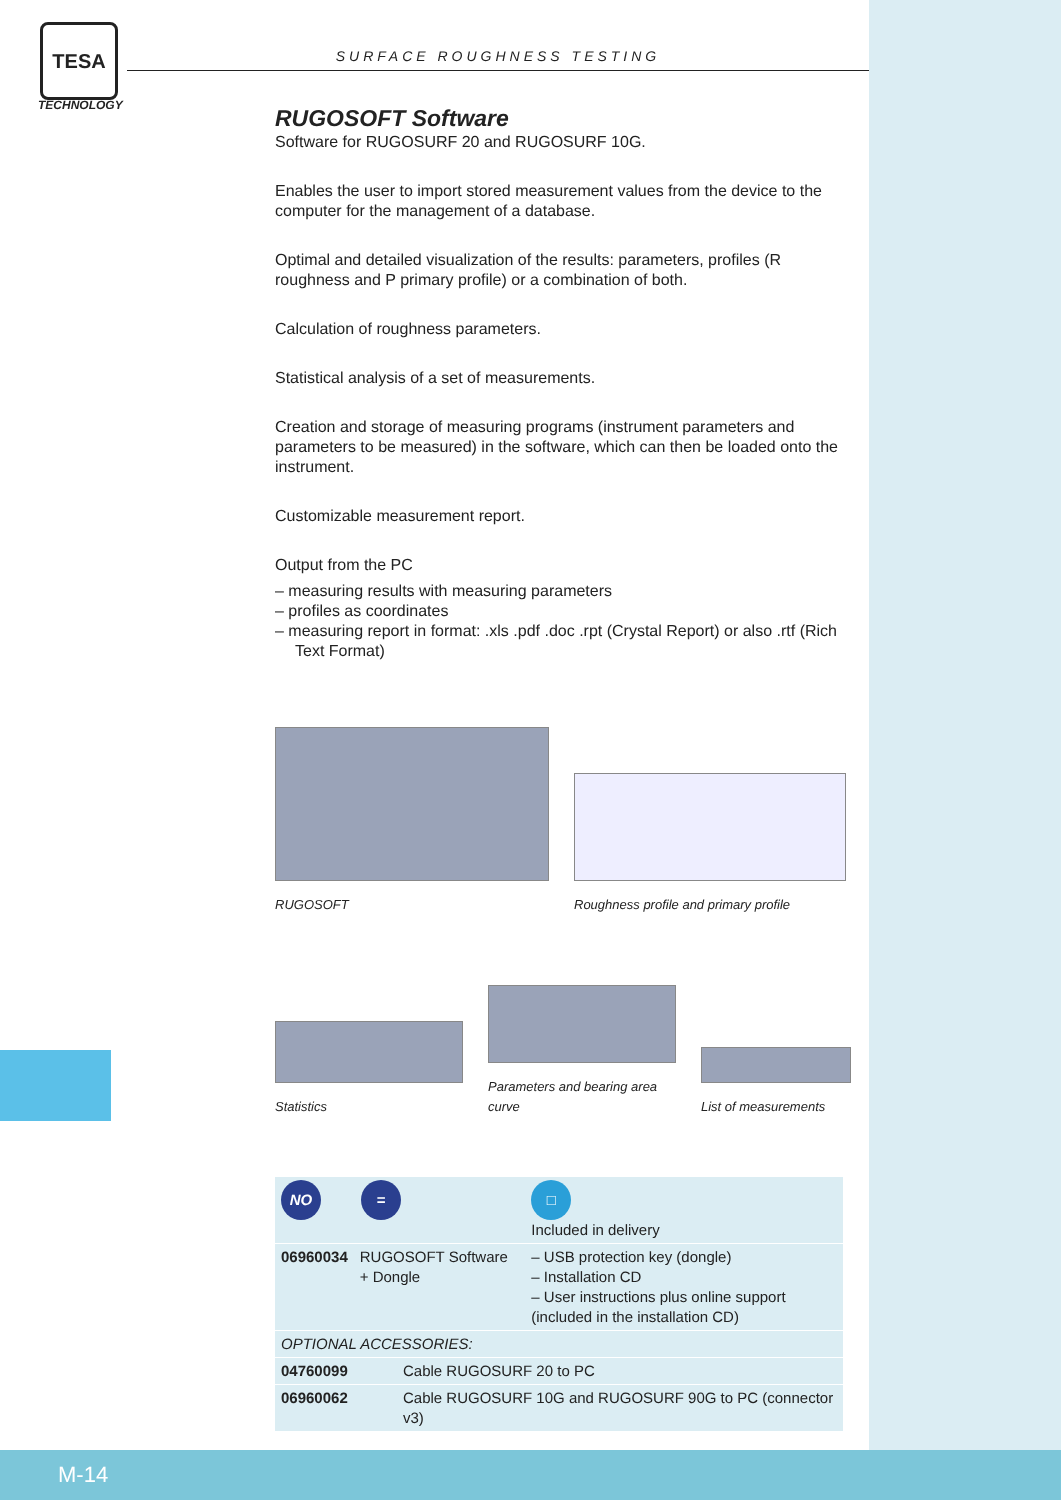TESA
TECHNOLOGY
SURFACE ROUGHNESS TESTING
RUGOSOFT Software
Software for RUGOSURF 20 and RUGOSURF 10G.
Enables the user to import stored measurement values from the device to the computer for the management of a database.
Optimal and detailed visualization of the results: parameters, profiles (R roughness and P primary profile) or a combination of both.
Calculation of roughness parameters.
Statistical analysis of a set of measurements.
Creation and storage of measuring programs (instrument parameters and parameters to be measured) in the software, which can then be loaded onto the instrument.
Customizable measurement report.
Output from the PC
– measuring results with measuring parameters
– profiles as coordinates
– measuring report in format: .xls .pdf .doc .rpt (Crystal Report) or also .rtf (Rich Text Format)
RUGOSOFT
Roughness profile and primary profile
Statistics
Parameters and bearing area curve
List of measurements
| NO = | | □ Included in delivery |
| 06960034 | RUGOSOFT Software + Dongle | – USB protection key (dongle) – Installation CD – User instructions plus online support (included in the installation CD) |
| OPTIONAL ACCESSORIES: | |
| 04760099 | Cable RUGOSURF 20 to PC |
| 06960062 | Cable RUGOSURF 10G and RUGOSURF 90G to PC (connector v3) |
M-14